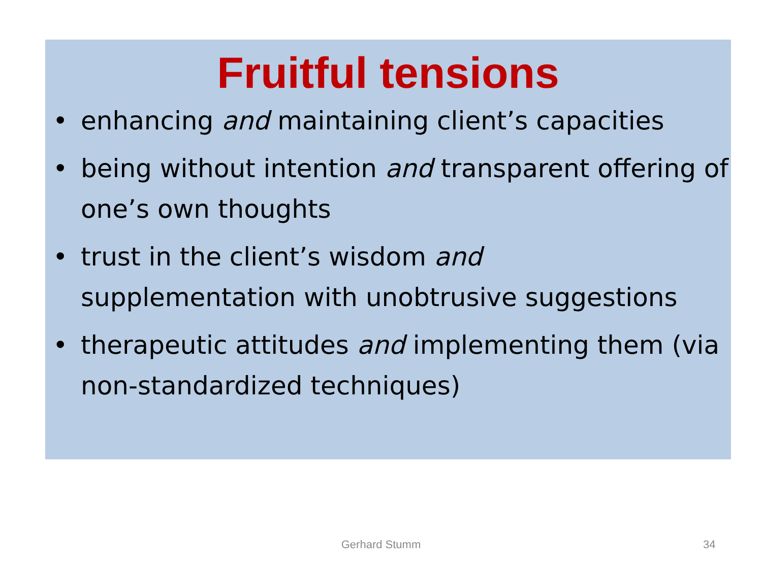Fruitful tensions
• enhancing and maintaining client’s capacities
• being without intention and transparent offering of one’s own thoughts
• trust in the client’s wisdom and
supplementation with unobtrusive suggestions
• therapeutic attitudes and implementing them (via non-standardized techniques)
Gerhard Stumm 34